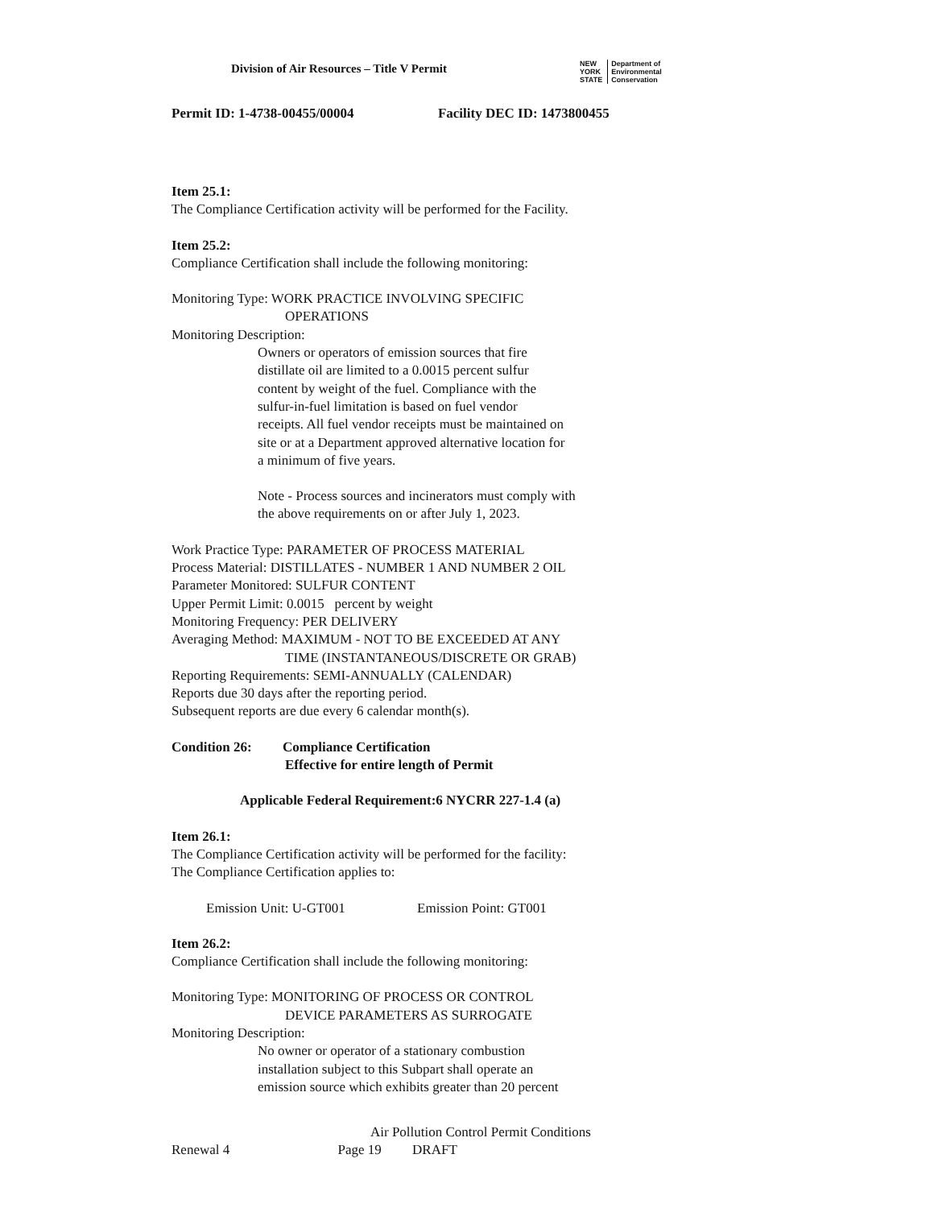Division of Air Resources – Title V Permit
NEW
YORK
STATE Department of
Environmental
Conservation
Permit ID: 1-4738-00455/00004 Facility DEC ID: 1473800455
Item 25.1:
The Compliance Certification activity will be performed for the Facility.
Item 25.2:
Compliance Certification shall include the following monitoring:
Monitoring Type: WORK PRACTICE INVOLVING SPECIFIC
OPERATIONS
Monitoring Description:
Owners or operators of emission sources that fire
distillate oil are limited to a 0.0015 percent sulfur
content by weight of the fuel. Compliance with the
sulfur-in-fuel limitation is based on fuel vendor
receipts. All fuel vendor receipts must be maintained on
site or at a Department approved alternative location for
a minimum of five years.
Note - Process sources and incinerators must comply with
the above requirements on or after July 1, 2023.
Work Practice Type: PARAMETER OF PROCESS MATERIAL
Process Material: DISTILLATES - NUMBER 1 AND NUMBER 2 OIL
Parameter Monitored: SULFUR CONTENT
Upper Permit Limit: 0.0015 percent by weight
Monitoring Frequency: PER DELIVERY
Averaging Method: MAXIMUM - NOT TO BE EXCEEDED AT ANY
TIME (INSTANTANEOUS/DISCRETE OR GRAB)
Reporting Requirements: SEMI-ANNUALLY (CALENDAR)
Reports due 30 days after the reporting period.
Subsequent reports are due every 6 calendar month(s).
Condition 26: Compliance Certification
Effective for entire length of Permit
Applicable Federal Requirement:6 NYCRR 227-1.4 (a)
Item 26.1:
The Compliance Certification activity will be performed for the facility:
The Compliance Certification applies to:
Emission Unit: U-GT001 Emission Point: GT001
Item 26.2:
Compliance Certification shall include the following monitoring:
Monitoring Type: MONITORING OF PROCESS OR CONTROL
DEVICE PARAMETERS AS SURROGATE
Monitoring Description:
No owner or operator of a stationary combustion
installation subject to this Subpart shall operate an
emission source which exhibits greater than 20 percent
Air Pollution Control Permit Conditions
Renewal 4 Page 19 DRAFT